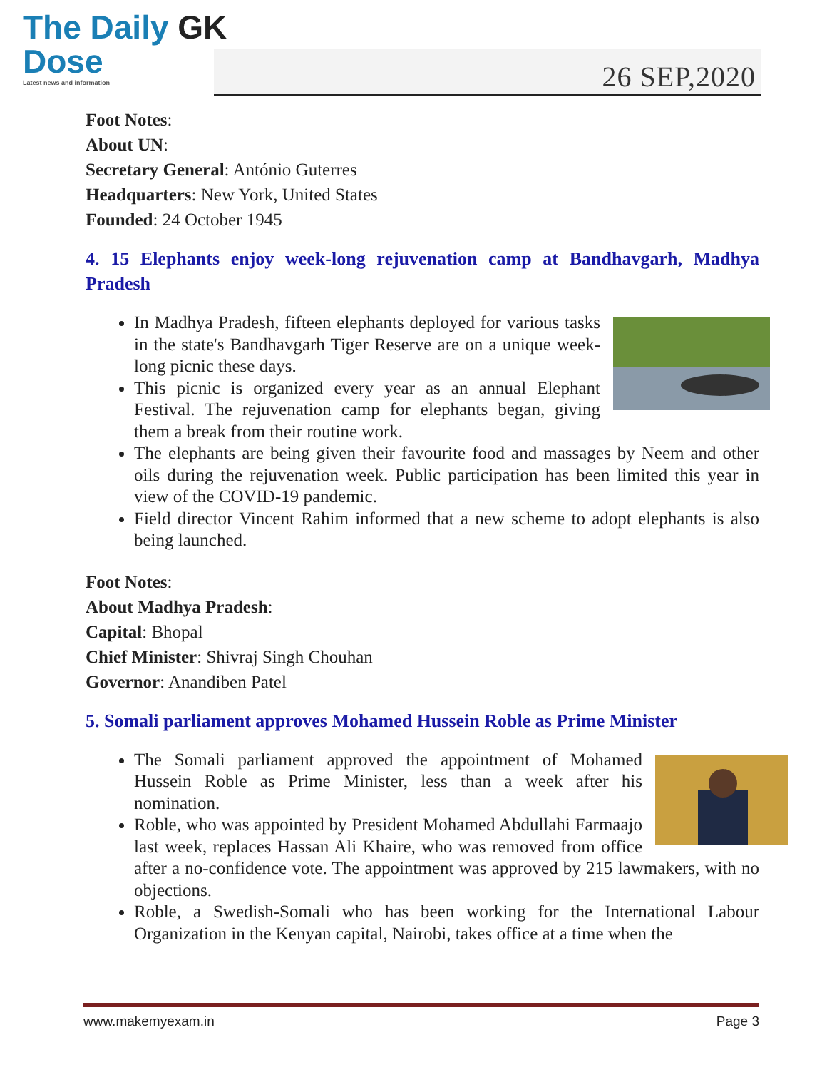The Daily GK
Dose
Latest news and information
26 SEP,2020
Foot Notes:
About UN:
Secretary General: António Guterres
Headquarters: New York, United States
Founded: 24 October 1945
4. 15 Elephants enjoy week-long rejuvenation camp at Bandhavgarh, Madhya Pradesh
In Madhya Pradesh, fifteen elephants deployed for various tasks in the state's Bandhavgarh Tiger Reserve are on a unique week-long picnic these days.
This picnic is organized every year as an annual Elephant Festival. The rejuvenation camp for elephants began, giving them a break from their routine work.
The elephants are being given their favourite food and massages by Neem and other oils during the rejuvenation week. Public participation has been limited this year in view of the COVID-19 pandemic.
Field director Vincent Rahim informed that a new scheme to adopt elephants is also being launched.
Foot Notes:
About Madhya Pradesh:
Capital: Bhopal
Chief Minister: Shivraj Singh Chouhan
Governor: Anandiben Patel
5. Somali parliament approves Mohamed Hussein Roble as Prime Minister
The Somali parliament approved the appointment of Mohamed Hussein Roble as Prime Minister, less than a week after his nomination.
Roble, who was appointed by President Mohamed Abdullahi Farmaajo last week, replaces Hassan Ali Khaire, who was removed from office after a no-confidence vote. The appointment was approved by 215 lawmakers, with no objections.
Roble, a Swedish-Somali who has been working for the International Labour Organization in the Kenyan capital, Nairobi, takes office at a time when the
www.makemyexam.in Page 3